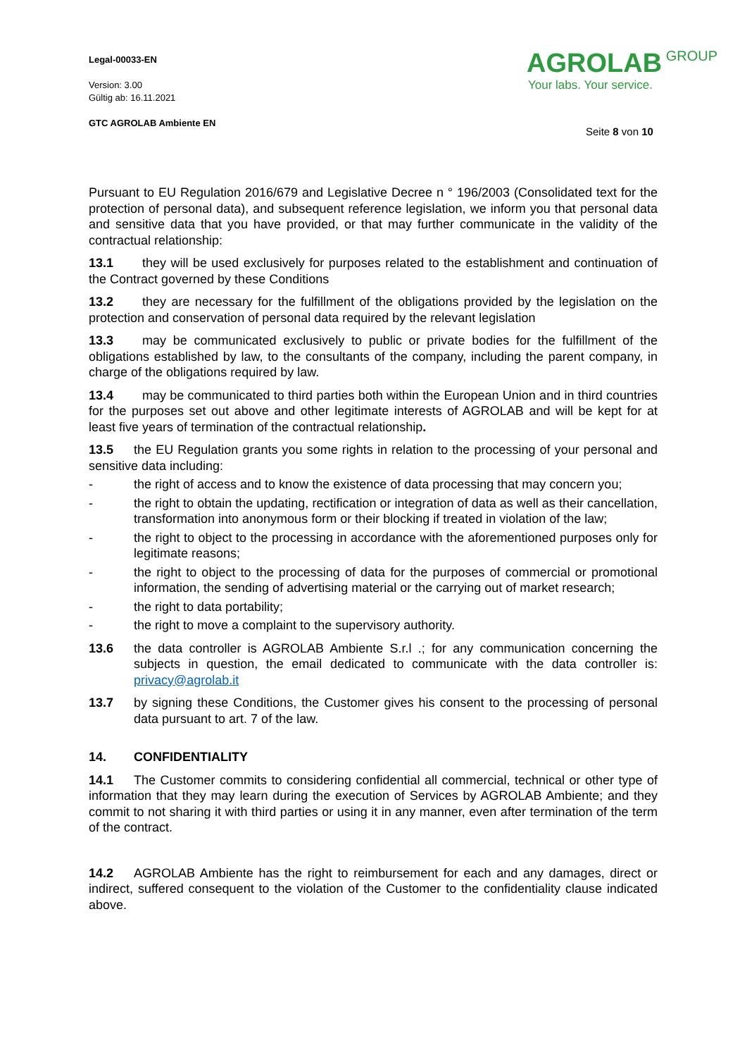Legal-00033-EN
Version: 3.00
Gültig ab: 16.11.2021
GTC AGROLAB Ambiente EN
AGROLAB GROUP
Your labs. Your service.
Seite 8 von 10
Pursuant to EU Regulation 2016/679 and Legislative Decree n ° 196/2003 (Consolidated text for the protection of personal data), and subsequent reference legislation, we inform you that personal data and sensitive data that you have provided, or that may further communicate in the validity of the contractual relationship:
13.1 they will be used exclusively for purposes related to the establishment and continuation of the Contract governed by these Conditions
13.2 they are necessary for the fulfillment of the obligations provided by the legislation on the protection and conservation of personal data required by the relevant legislation
13.3 may be communicated exclusively to public or private bodies for the fulfillment of the obligations established by law, to the consultants of the company, including the parent company, in charge of the obligations required by law.
13.4 may be communicated to third parties both within the European Union and in third countries for the purposes set out above and other legitimate interests of AGROLAB and will be kept for at least five years of termination of the contractual relationship.
13.5 the EU Regulation grants you some rights in relation to the processing of your personal and sensitive data including:
- the right of access and to know the existence of data processing that may concern you;
- the right to obtain the updating, rectification or integration of data as well as their cancellation, transformation into anonymous form or their blocking if treated in violation of the law;
- the right to object to the processing in accordance with the aforementioned purposes only for legitimate reasons;
- the right to object to the processing of data for the purposes of commercial or promotional information, the sending of advertising material or the carrying out of market research;
- the right to data portability;
- the right to move a complaint to the supervisory authority.
13.6 the data controller is AGROLAB Ambiente S.r.l .; for any communication concerning the subjects in question, the email dedicated to communicate with the data controller is: privacy@agrolab.it
13.7 by signing these Conditions, the Customer gives his consent to the processing of personal data pursuant to art. 7 of the law.
14. CONFIDENTIALITY
14.1 The Customer commits to considering confidential all commercial, technical or other type of information that they may learn during the execution of Services by AGROLAB Ambiente; and they commit to not sharing it with third parties or using it in any manner, even after termination of the term of the contract.
14.2 AGROLAB Ambiente has the right to reimbursement for each and any damages, direct or indirect, suffered consequent to the violation of the Customer to the confidentiality clause indicated above.